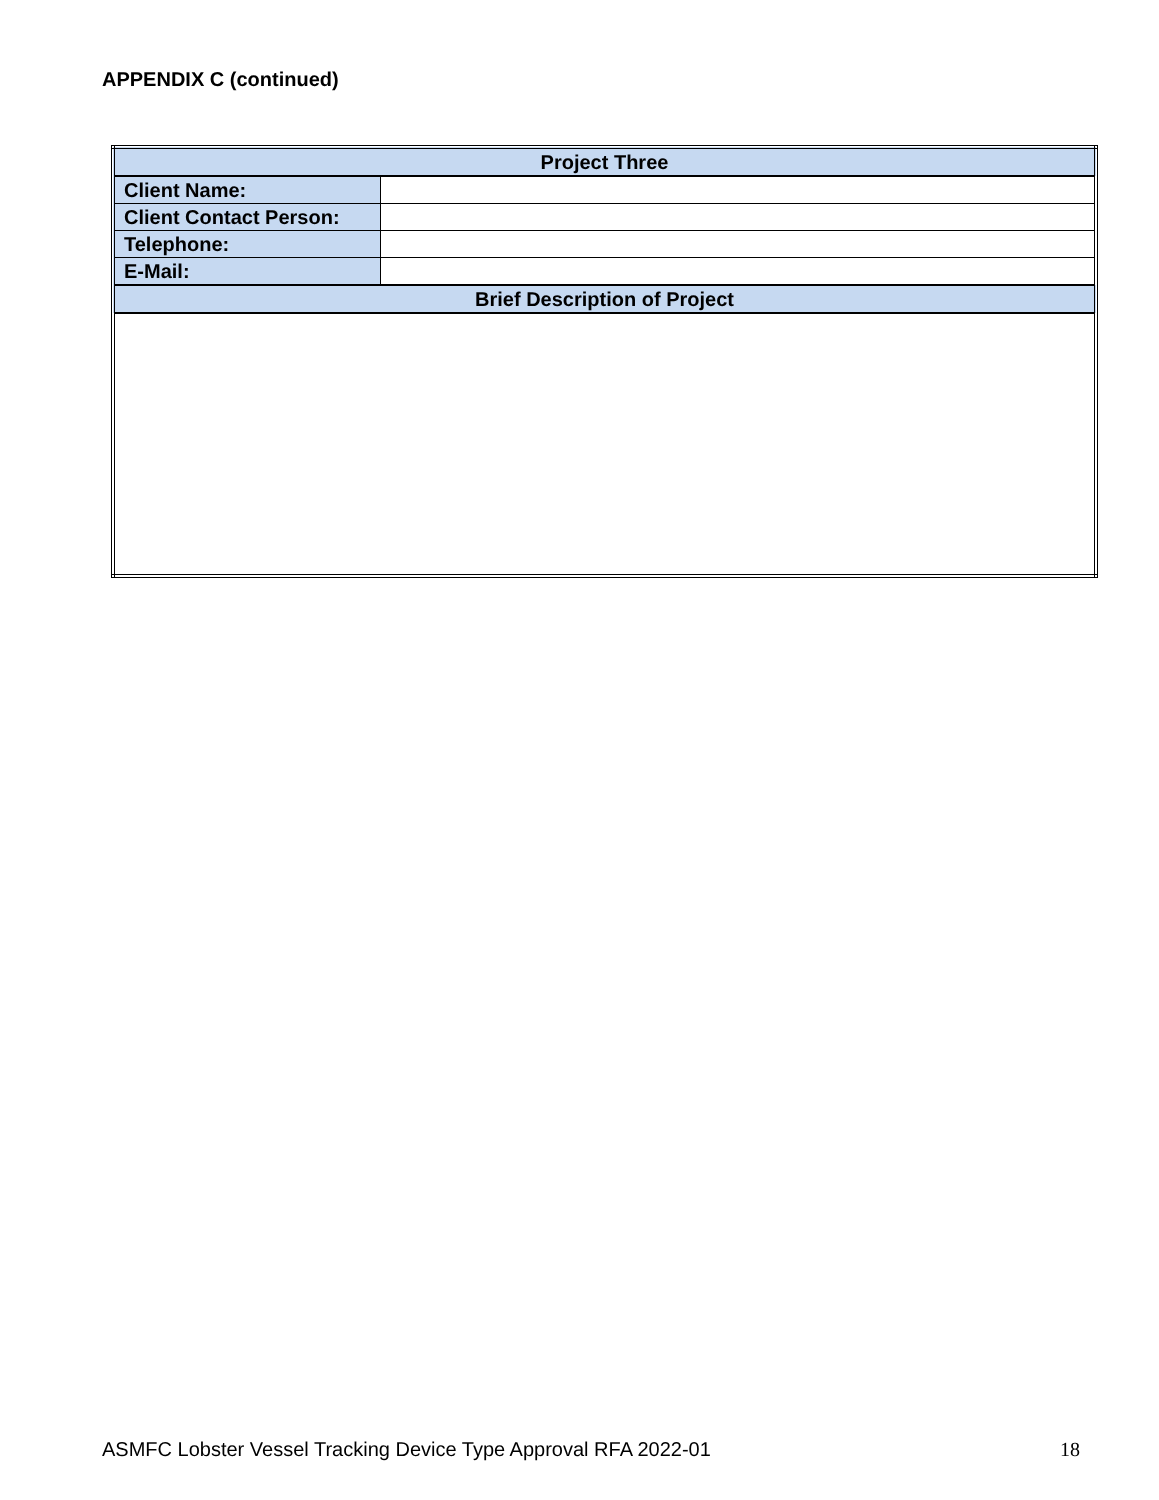APPENDIX C (continued)
| Project Three | |
| --- | --- |
| Client Name: | |
| Client Contact Person: | |
| Telephone: | |
| E-Mail: | |
| Brief Description of Project | |
ASMFC Lobster Vessel Tracking Device Type Approval RFA 2022-01 18